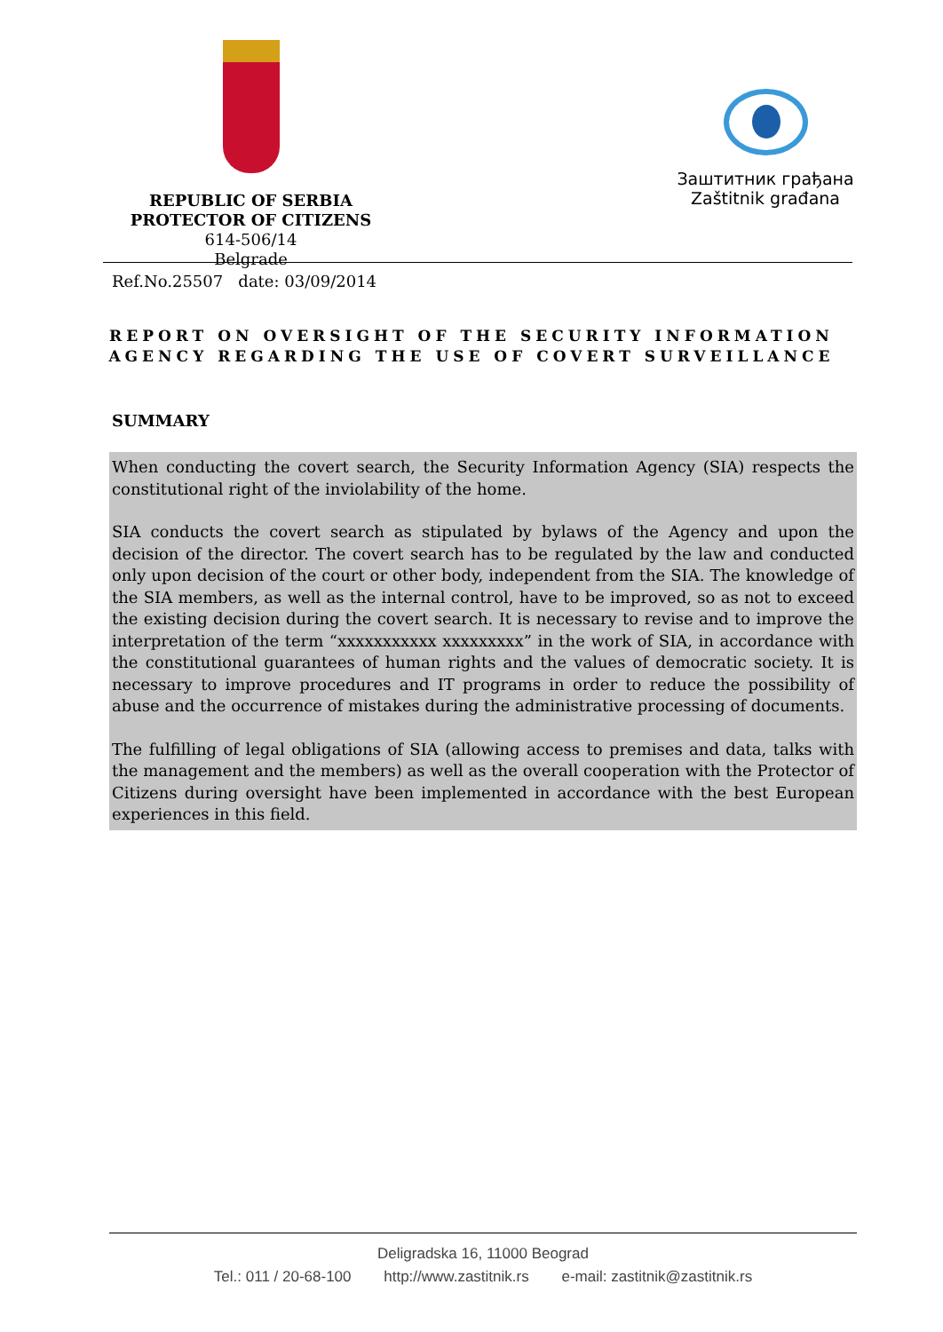REPUBLIC OF SERBIA
PROTECTOR OF CITIZENS
614-506/14
Belgrade
Заштитник грађана
Zaštitnik građana
Ref.No.25507 date: 03/09/2014
REPORT ON OVERSIGHT OF THE SECURITY INFORMATION AGENCY REGARDING THE USE OF COVERT SURVEILLANCE
SUMMARY
When conducting the covert search, the Security Information Agency (SIA) respects the constitutional right of the inviolability of the home.
SIA conducts the covert search as stipulated by bylaws of the Agency and upon the decision of the director. The covert search has to be regulated by the law and conducted only upon decision of the court or other body, independent from the SIA. The knowledge of the SIA members, as well as the internal control, have to be improved, so as not to exceed the existing decision during the covert search. It is necessary to revise and to improve the interpretation of the term “xxxxxxxxxxx xxxxxxxxx” in the work of SIA, in accordance with the constitutional guarantees of human rights and the values of democratic society. It is necessary to improve procedures and IT programs in order to reduce the possibility of abuse and the occurrence of mistakes during the administrative processing of documents.
The fulfilling of legal obligations of SIA (allowing access to premises and data, talks with the management and the members) as well as the overall cooperation with the Protector of Citizens during oversight have been implemented in accordance with the best European experiences in this field.
Deligradska 16, 11000 Beograd
Tel.: 011 / 20-68-100 http://www.zastitnik.rs e-mail: zastitnik@zastitnik.rs